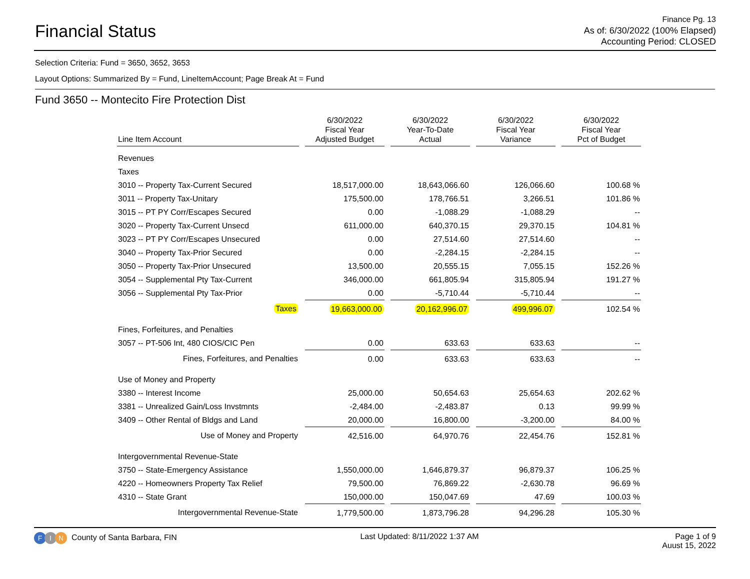Financial Status
Finance Pg. 13
As of: 6/30/2022 (100% Elapsed)
Accounting Period: CLOSED
Selection Criteria: Fund = 3650, 3652, 3653
Layout Options: Summarized By = Fund, LineItemAccount; Page Break At = Fund
Fund 3650 -- Montecito Fire Protection Dist
| Line Item Account | 6/30/2022 Fiscal Year Adjusted Budget | 6/30/2022 Year-To-Date Actual | 6/30/2022 Fiscal Year Variance | 6/30/2022 Fiscal Year Pct of Budget |
| --- | --- | --- | --- | --- |
| Revenues | | | | |
| Taxes | | | | |
| 3010 -- Property Tax-Current Secured | 18,517,000.00 | 18,643,066.60 | 126,066.60 | 100.68 % |
| 3011 -- Property Tax-Unitary | 175,500.00 | 178,766.51 | 3,266.51 | 101.86 % |
| 3015 -- PT PY Corr/Escapes Secured | 0.00 | -1,088.29 | -1,088.29 | -- |
| 3020 -- Property Tax-Current Unsecd | 611,000.00 | 640,370.15 | 29,370.15 | 104.81 % |
| 3023 -- PT PY Corr/Escapes Unsecured | 0.00 | 27,514.60 | 27,514.60 | -- |
| 3040 -- Property Tax-Prior Secured | 0.00 | -2,284.15 | -2,284.15 | -- |
| 3050 -- Property Tax-Prior Unsecured | 13,500.00 | 20,555.15 | 7,055.15 | 152.26 % |
| 3054 -- Supplemental Pty Tax-Current | 346,000.00 | 661,805.94 | 315,805.94 | 191.27 % |
| 3056 -- Supplemental Pty Tax-Prior | 0.00 | -5,710.44 | -5,710.44 | -- |
| Taxes | 19,663,000.00 | 20,162,996.07 | 499,996.07 | 102.54 % |
| Fines, Forfeitures, and Penalties | | | | |
| 3057 -- PT-506 Int, 480 CIOS/CIC Pen | 0.00 | 633.63 | 633.63 | -- |
| Fines, Forfeitures, and Penalties | 0.00 | 633.63 | 633.63 | -- |
| Use of Money and Property | | | | |
| 3380 -- Interest Income | 25,000.00 | 50,654.63 | 25,654.63 | 202.62 % |
| 3381 -- Unrealized Gain/Loss Invstmnts | -2,484.00 | -2,483.87 | 0.13 | 99.99 % |
| 3409 -- Other Rental of Bldgs and Land | 20,000.00 | 16,800.00 | -3,200.00 | 84.00 % |
| Use of Money and Property | 42,516.00 | 64,970.76 | 22,454.76 | 152.81 % |
| Intergovernmental Revenue-State | | | | |
| 3750 -- State-Emergency Assistance | 1,550,000.00 | 1,646,879.37 | 96,879.37 | 106.25 % |
| 4220 -- Homeowners Property Tax Relief | 79,500.00 | 76,869.22 | -2,630.78 | 96.69 % |
| 4310 -- State Grant | 150,000.00 | 150,047.69 | 47.69 | 100.03 % |
| Intergovernmental Revenue-State | 1,779,500.00 | 1,873,796.28 | 94,296.28 | 105.30 % |
F I N County of Santa Barbara, FIN
Last Updated: 8/11/2022 1:37 AM
Page 1 of 9
Auust 15, 2022